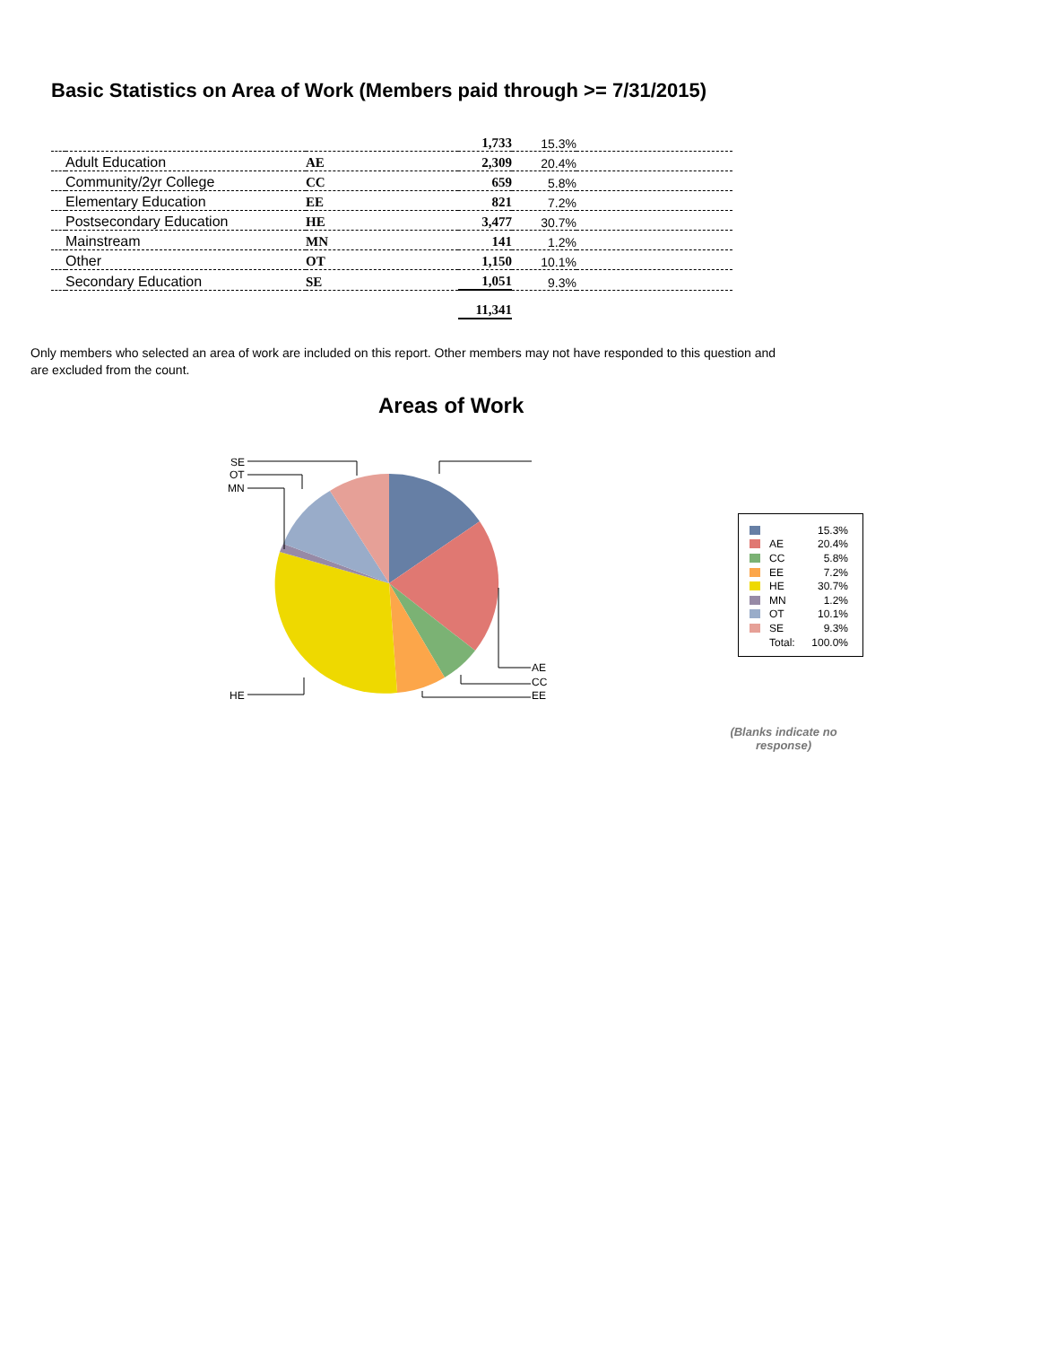Basic Statistics on Area of Work (Members paid through >= 7/31/2015)
| | | | 1,733 | 15.3% | |
| | Adult Education | AE | 2,309 | 20.4% | |
| | Community/2yr College | CC | 659 | 5.8% | |
| | Elementary Education | EE | 821 | 7.2% | |
| | Postsecondary Education | HE | 3,477 | 30.7% | |
| | Mainstream | MN | 141 | 1.2% | |
| | Other | OT | 1,150 | 10.1% | |
| | Secondary Education | SE | 1,051 | 9.3% | |
| | | | 11,341 | | |
Only members who selected an area of work are included on this report. Other members may not have responded to this question and are excluded from the count.
Areas of Work
AE
CC
EE
HE
MN
OT
SE
15.3%
AE 20.4%
CC 5.8%
EE 7.2%
HE 30.7%
MN 1.2%
OT 10.1%
SE 9.3%
Total: 100.0%
(Blanks indicate no response)